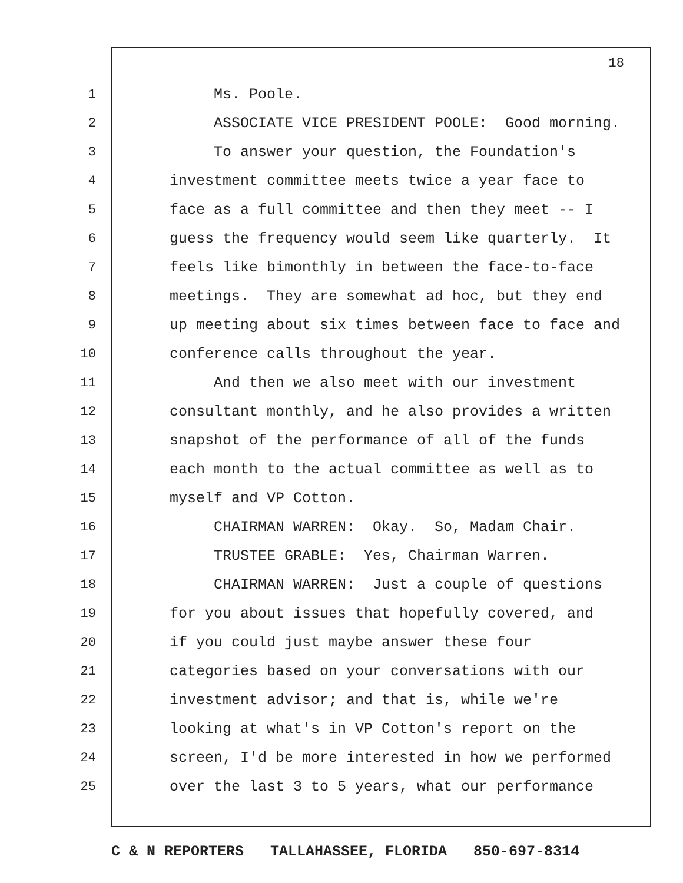18
1 Ms. Poole.
2 ASSOCIATE VICE PRESIDENT POOLE: Good morning.
3 To answer your question, the Foundation's
4 investment committee meets twice a year face to
5 face as a full committee and then they meet -- I
6 guess the frequency would seem like quarterly. It
7 feels like bimonthly in between the face-to-face
8 meetings. They are somewhat ad hoc, but they end
9 up meeting about six times between face to face and
10 conference calls throughout the year.
11 And then we also meet with our investment
12 consultant monthly, and he also provides a written
13 snapshot of the performance of all of the funds
14 each month to the actual committee as well as to
15 myself and VP Cotton.
16 CHAIRMAN WARREN: Okay. So, Madam Chair.
17 TRUSTEE GRABLE: Yes, Chairman Warren.
18 CHAIRMAN WARREN: Just a couple of questions
19 for you about issues that hopefully covered, and
20 if you could just maybe answer these four
21 categories based on your conversations with our
22 investment advisor; and that is, while we're
23 looking at what's in VP Cotton's report on the
24 screen, I'd be more interested in how we performed
25 over the last 3 to 5 years, what our performance
C & N REPORTERS TALLAHASSEE, FLORIDA 850-697-8314